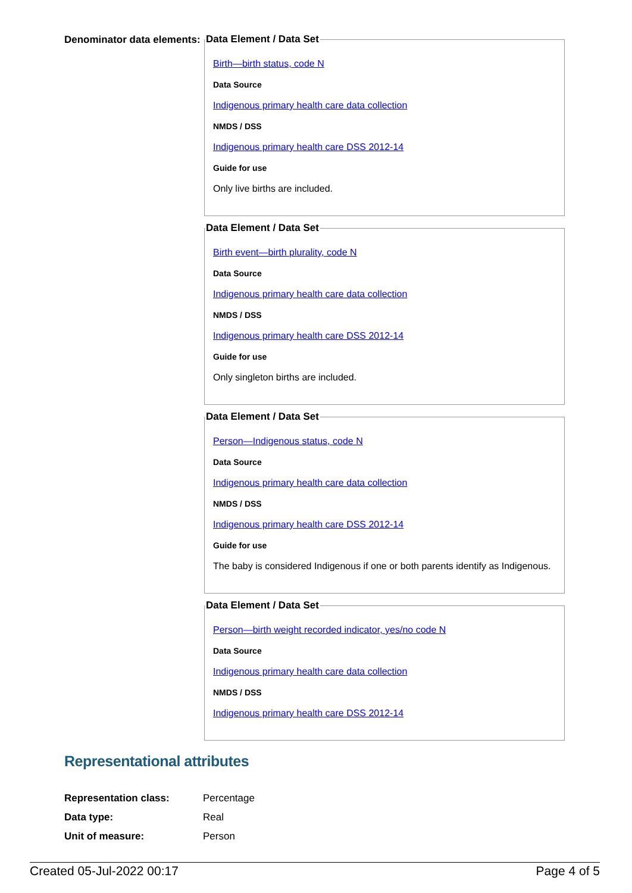Denominator data elements:
Data Element / Data Set
Birth—birth status, code N
Data Source
Indigenous primary health care data collection
NMDS / DSS
Indigenous primary health care DSS 2012-14
Guide for use
Only live births are included.
Data Element / Data Set
Birth event—birth plurality, code N
Data Source
Indigenous primary health care data collection
NMDS / DSS
Indigenous primary health care DSS 2012-14
Guide for use
Only singleton births are included.
Data Element / Data Set
Person—Indigenous status, code N
Data Source
Indigenous primary health care data collection
NMDS / DSS
Indigenous primary health care DSS 2012-14
Guide for use
The baby is considered Indigenous if one or both parents identify as Indigenous.
Data Element / Data Set
Person—birth weight recorded indicator, yes/no code N
Data Source
Indigenous primary health care data collection
NMDS / DSS
Indigenous primary health care DSS 2012-14
Representational attributes
Representation class: Percentage
Data type: Real
Unit of measure: Person
Created 05-Jul-2022 00:17 Page 4 of 5